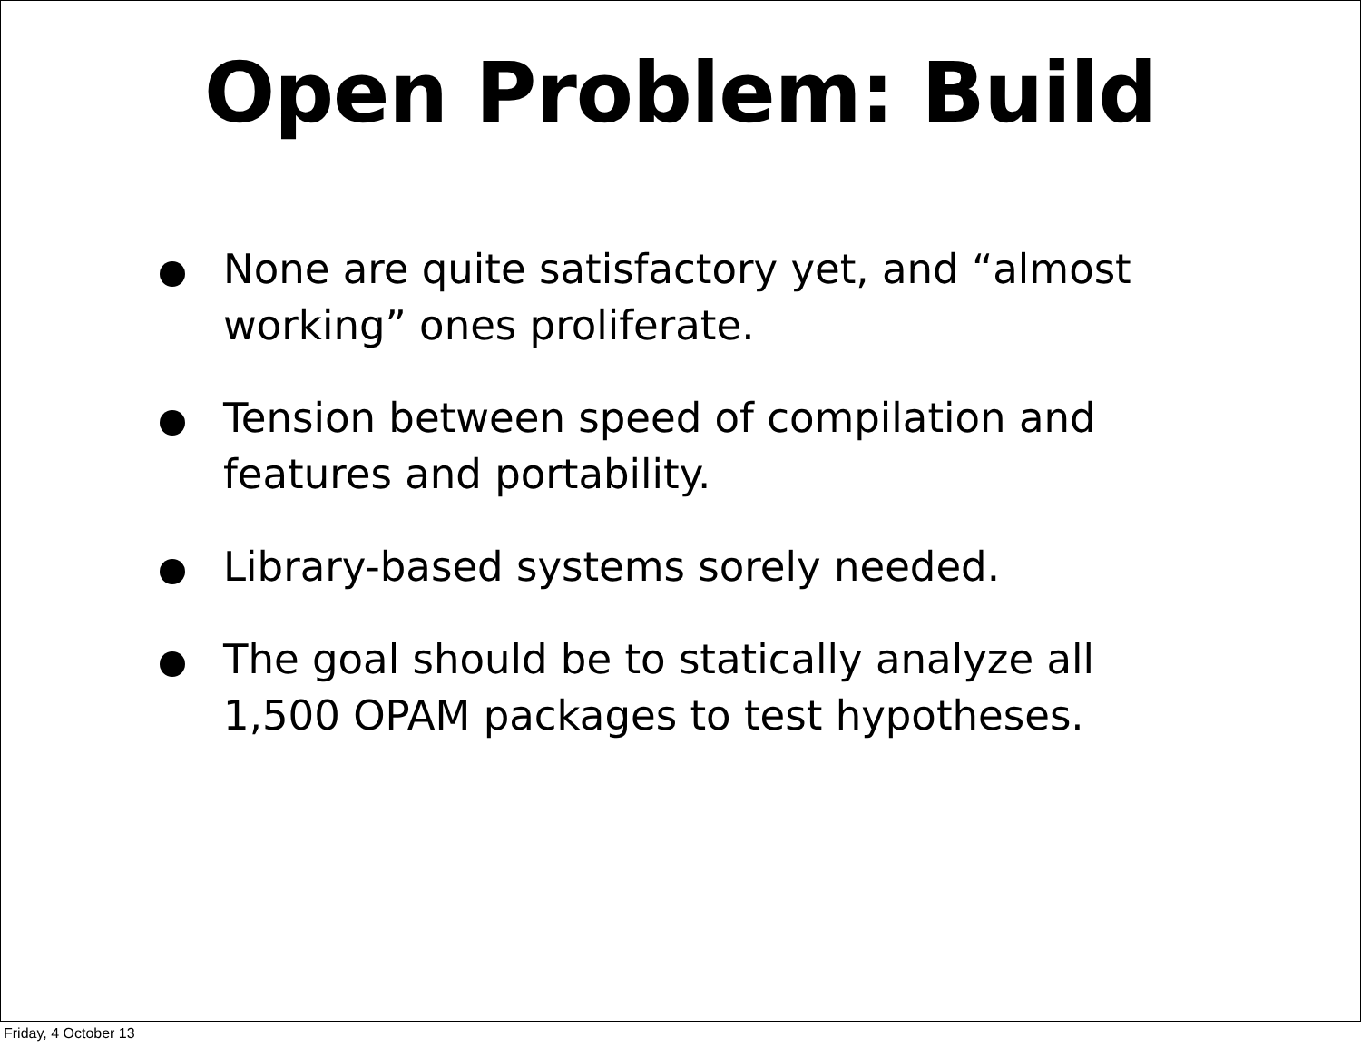Open Problem: Build
None are quite satisfactory yet, and “almost working” ones proliferate.
Tension between speed of compilation and features and portability.
Library-based systems sorely needed.
The goal should be to statically analyze all 1,500 OPAM packages to test hypotheses.
Friday, 4 October 13